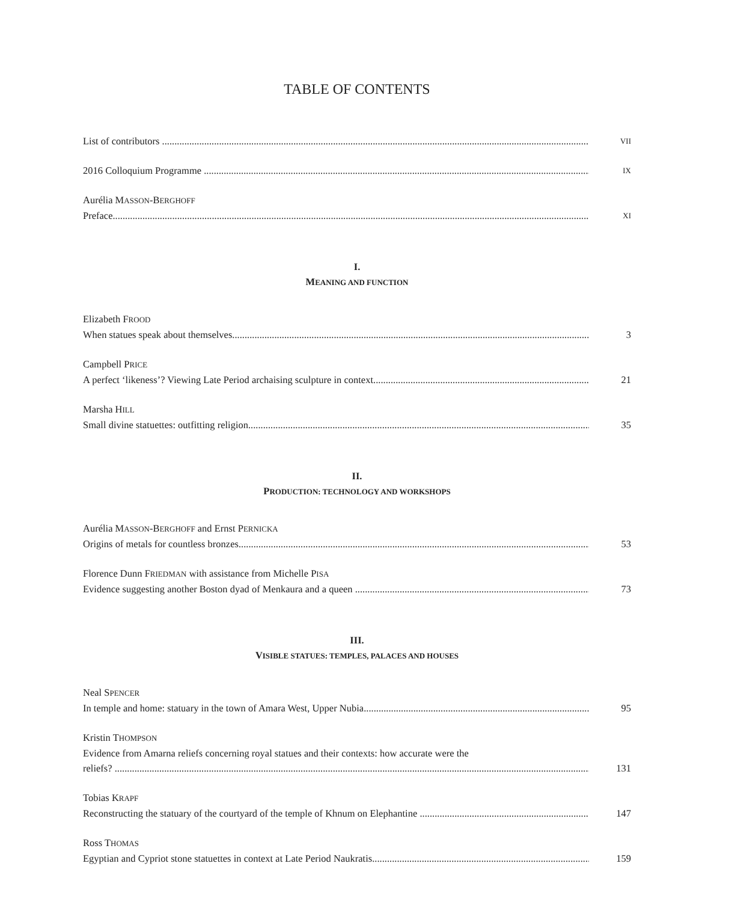TABLE OF CONTENTS
List of contributors
VII
2016 Colloquium Programme
IX
Aurélia MASSON-BERGHOFF
Preface
XI
I.
MEANING AND FUNCTION
Elizabeth FROOD
When statues speak about themselves
3
Campbell PRICE
A perfect ‘likeness’? Viewing Late Period archaising sculpture in context
21
Marsha HILL
Small divine statuettes: outfitting religion
35
II.
PRODUCTION: TECHNOLOGY AND WORKSHOPS
Aurélia MASSON-BERGHOFF and Ernst PERNICKA
Origins of metals for countless bronzes
53
Florence Dunn FRIEDMAN with assistance from Michelle PISA
Evidence suggesting another Boston dyad of Menkaura and a queen
73
III.
VISIBLE STATUES: TEMPLES, PALACES AND HOUSES
Neal SPENCER
In temple and home: statuary in the town of Amara West, Upper Nubia
95
Kristin THOMPSON
Evidence from Amarna reliefs concerning royal statues and their contexts: how accurate were the
reliefs?
131
Tobias KRAPF
Reconstructing the statuary of the courtyard of the temple of Khnum on Elephantine
147
Ross THOMAS
Egyptian and Cypriot stone statuettes in context at Late Period Naukratis
159